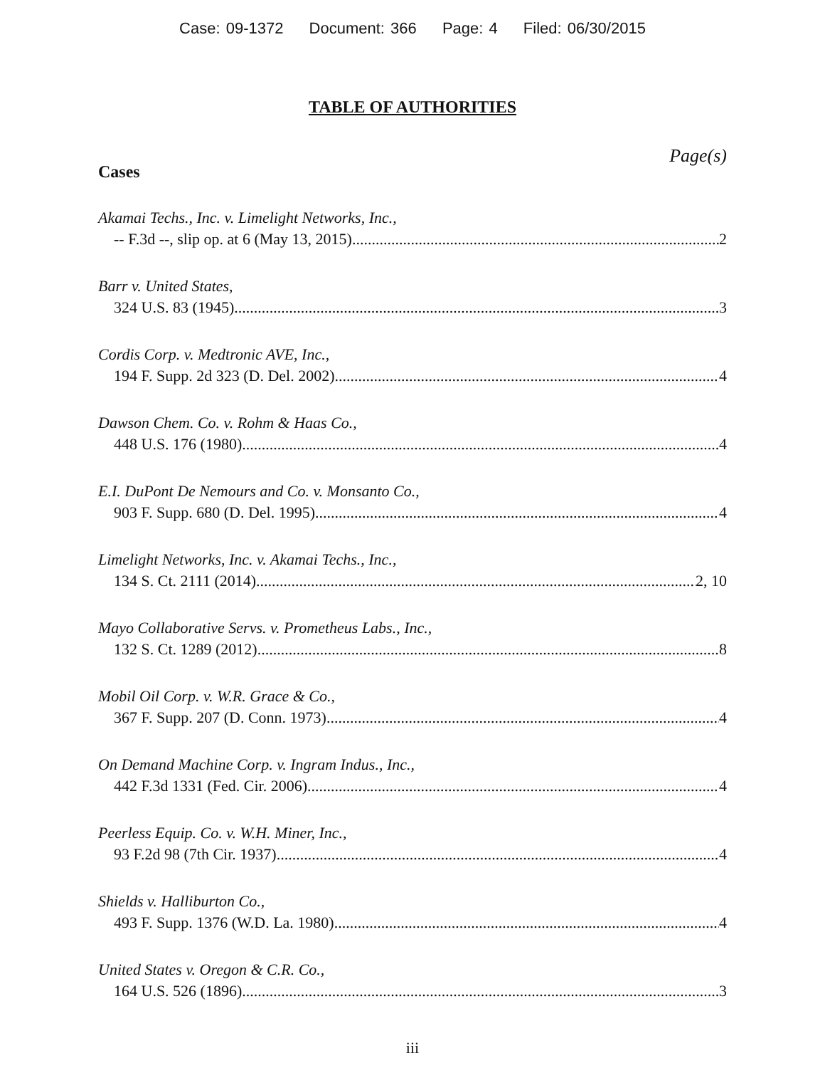Case: 09-1372 Document: 366 Page: 4 Filed: 06/30/2015
TABLE OF AUTHORITIES
Page(s)
Cases
Akamai Techs., Inc. v. Limelight Networks, Inc.,
-- F.3d --, slip op. at 6 (May 13, 2015) 2
Barr v. United States,
324 U.S. 83 (1945) 3
Cordis Corp. v. Medtronic AVE, Inc.,
194 F. Supp. 2d 323 (D. Del. 2002) 4
Dawson Chem. Co. v. Rohm & Haas Co.,
448 U.S. 176 (1980) 4
E.I. DuPont De Nemours and Co. v. Monsanto Co.,
903 F. Supp. 680 (D. Del. 1995) 4
Limelight Networks, Inc. v. Akamai Techs., Inc.,
134 S. Ct. 2111 (2014) 2, 10
Mayo Collaborative Servs. v. Prometheus Labs., Inc.,
132 S. Ct. 1289 (2012) 8
Mobil Oil Corp. v. W.R. Grace & Co.,
367 F. Supp. 207 (D. Conn. 1973) 4
On Demand Machine Corp. v. Ingram Indus., Inc.,
442 F.3d 1331 (Fed. Cir. 2006) 4
Peerless Equip. Co. v. W.H. Miner, Inc.,
93 F.2d 98 (7th Cir. 1937) 4
Shields v. Halliburton Co.,
493 F. Supp. 1376 (W.D. La. 1980) 4
United States v. Oregon & C.R. Co.,
164 U.S. 526 (1896) 3
iii